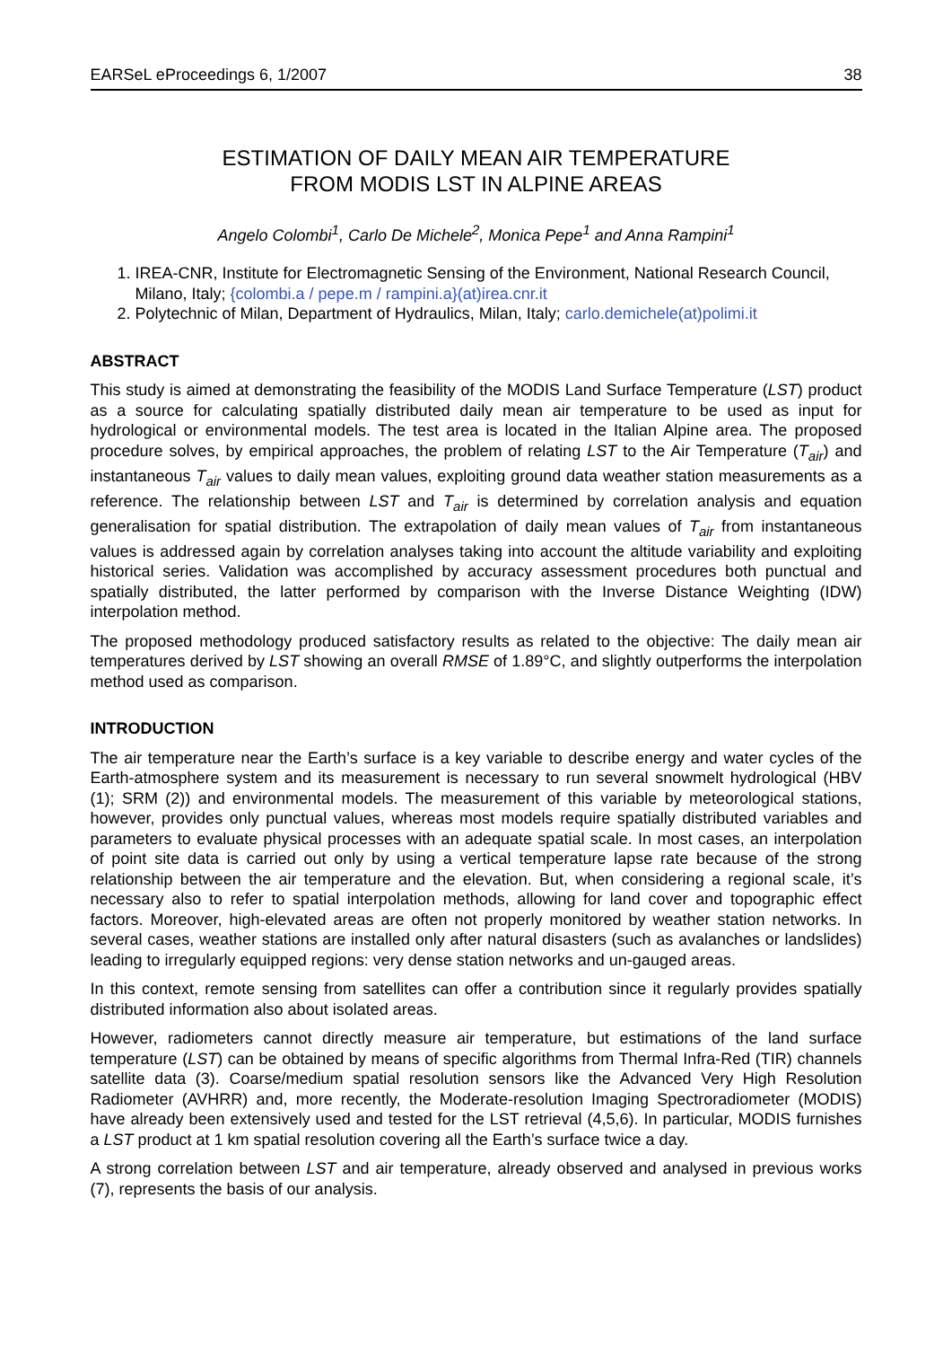EARSeL eProceedings 6, 1/2007 38
ESTIMATION OF DAILY MEAN AIR TEMPERATURE
FROM MODIS LST IN ALPINE AREAS
Angelo Colombi<sup>1</sup>, Carlo De Michele<sup>2</sup>, Monica Pepe<sup>1</sup> and Anna Rampini<sup>1</sup>
1. IREA-CNR, Institute for Electromagnetic Sensing of the Environment, National Research Council, Milano, Italy; {colombi.a / pepe.m / rampini.a}(at)irea.cnr.it
2. Polytechnic of Milan, Department of Hydraulics, Milan, Italy; carlo.demichele(at)polimi.it
ABSTRACT
This study is aimed at demonstrating the feasibility of the MODIS Land Surface Temperature (LST) product as a source for calculating spatially distributed daily mean air temperature to be used as input for hydrological or environmental models. The test area is located in the Italian Alpine area. The proposed procedure solves, by empirical approaches, the problem of relating LST to the Air Temperature (T<sub>air</sub>) and instantaneous T<sub>air</sub> values to daily mean values, exploiting ground data weather station measurements as a reference. The relationship between LST and T<sub>air</sub> is determined by correlation analysis and equation generalisation for spatial distribution. The extrapolation of daily mean values of T<sub>air</sub> from instantaneous values is addressed again by correlation analyses taking into account the altitude variability and exploiting historical series. Validation was accomplished by accuracy assessment procedures both punctual and spatially distributed, the latter performed by comparison with the Inverse Distance Weighting (IDW) interpolation method.
The proposed methodology produced satisfactory results as related to the objective: The daily mean air temperatures derived by LST showing an overall RMSE of 1.89°C, and slightly outperforms the interpolation method used as comparison.
INTRODUCTION
The air temperature near the Earth’s surface is a key variable to describe energy and water cycles of the Earth-atmosphere system and its measurement is necessary to run several snowmelt hydrological (HBV (1); SRM (2)) and environmental models. The measurement of this variable by meteorological stations, however, provides only punctual values, whereas most models require spatially distributed variables and parameters to evaluate physical processes with an adequate spatial scale. In most cases, an interpolation of point site data is carried out only by using a vertical temperature lapse rate because of the strong relationship between the air temperature and the elevation. But, when considering a regional scale, it’s necessary also to refer to spatial interpolation methods, allowing for land cover and topographic effect factors. Moreover, high-elevated areas are often not properly monitored by weather station networks. In several cases, weather stations are installed only after natural disasters (such as avalanches or landslides) leading to irregularly equipped regions: very dense station networks and un-gauged areas.
In this context, remote sensing from satellites can offer a contribution since it regularly provides spatially distributed information also about isolated areas.
However, radiometers cannot directly measure air temperature, but estimations of the land surface temperature (LST) can be obtained by means of specific algorithms from Thermal Infra-Red (TIR) channels satellite data (3). Coarse/medium spatial resolution sensors like the Advanced Very High Resolution Radiometer (AVHRR) and, more recently, the Moderate-resolution Imaging Spectroradiometer (MODIS) have already been extensively used and tested for the LST retrieval (4,5,6). In particular, MODIS furnishes a LST product at 1 km spatial resolution covering all the Earth’s surface twice a day.
A strong correlation between LST and air temperature, already observed and analysed in previous works (7), represents the basis of our analysis.